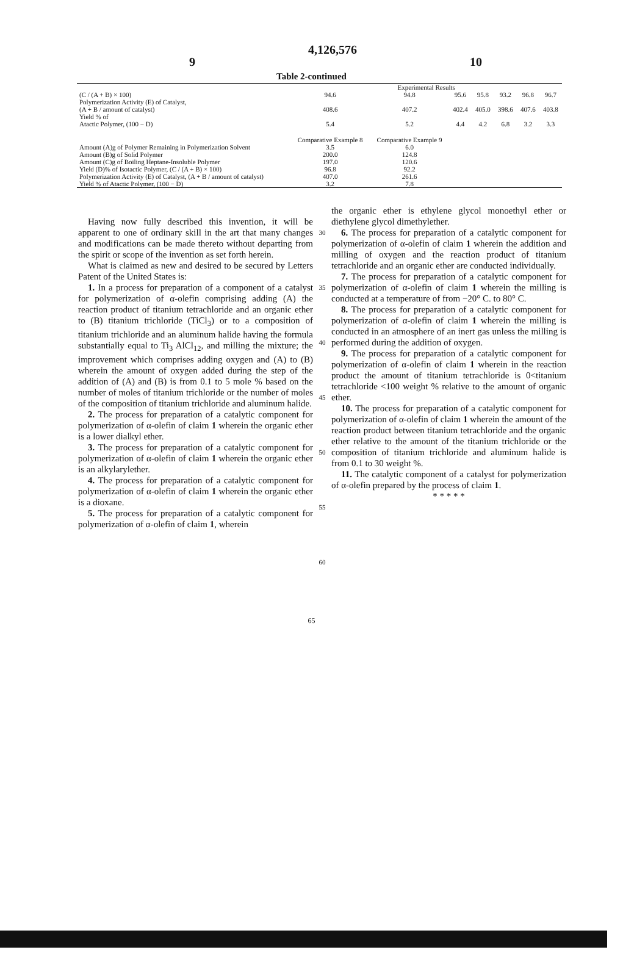9 4,126,576 10
Table 2-continued
| | Experimental Results | | | | | | |
| (C / (A + B) × 100) Polymerization Activity (E) of Catalyst, | 94.6 | 94.8 | 95.6 | 95.8 | 93.2 | 96.8 | 96.7 |
| (A + B / amount of catalyst) Yield % of | 408.6 | 407.2 | 402.4 | 405.0 | 398.6 | 407.6 | 403.8 |
| Atactic Polymer, (100 − D) | 5.4 | 5.2 | 4.4 | 4.2 | 6.8 | 3.2 | 3.3 |
| | Comparative Example 8 | Comparative Example 9 | | | | | |
| Amount (A)g of Polymer Remaining in Polymerization Solvent | 3.5 | 6.0 | | | | | |
| Amount (B)g of Solid Polymer | 200.0 | 124.8 | | | | | |
| Amount (C)g of Boiling Heptane-Insoluble Polymer | 197.0 | 120.6 | | | | | |
| Yield (D)% of Isotactic Polymer, (C / (A + B) × 100) | 96.8 | 92.2 | | | | | |
| Polymerization Activity (E) of Catalyst, (A + B / amount of catalyst) | 407.0 | 261.6 | | | | | |
| Yield % of Atactic Polymer, (100 − D) | 3.2 | 7.8 | | | | | |
Having now fully described this invention, it will be apparent to one of ordinary skill in the art that many changes and modifications can be made thereto without departing from the spirit or scope of the invention as set forth herein.
What is claimed as new and desired to be secured by Letters Patent of the United States is:
1. In a process for preparation of a component of a catalyst for polymerization of α-olefin comprising adding (A) the reaction product of titanium tetrachloride and an organic ether to (B) titanium trichloride (TiCl<sub>3</sub>) or to a composition of titanium trichloride and an aluminum halide having the formula substantially equal to Ti<sub>3</sub> AlCl<sub>12</sub>, and milling the mixture; the improvement which comprises adding oxygen and (A) to (B) wherein the amount of oxygen added during the step of the addition of (A) and (B) is from 0.1 to 5 mole % based on the number of moles of titanium trichloride or the number of moles of the composition of titanium trichloride and aluminum halide.
2. The process for preparation of a catalytic component for polymerization of α-olefin of claim 1 wherein the organic ether is a lower dialkyl ether.
3. The process for preparation of a catalytic component for polymerization of α-olefin of claim 1 wherein the organic ether is an alkylarylether.
4. The process for preparation of a catalytic component for polymerization of α-olefin of claim 1 wherein the organic ether is a dioxane.
5. The process for preparation of a catalytic component for polymerization of α-olefin of claim 1, wherein
30
35
40
45
50
55
60
the organic ether is ethylene glycol monoethyl ether or diethylene glycol dimethylether.
6. The process for preparation of a catalytic component for polymerization of α-olefin of claim 1 wherein the addition and milling of oxygen and the reaction product of titanium tetrachloride and an organic ether are conducted individually.
7. The process for preparation of a catalytic component for polymerization of α-olefin of claim 1 wherein the milling is conducted at a temperature of from −20° C. to 80° C.
8. The process for preparation of a catalytic component for polymerization of α-olefin of claim 1 wherein the milling is conducted in an atmosphere of an inert gas unless the milling is performed during the addition of oxygen.
9. The process for preparation of a catalytic component for polymerization of α-olefin of claim 1 wherein in the reaction product the amount of titanium tetrachloride is 0<titanium tetrachloride <100 weight % relative to the amount of organic ether.
10. The process for preparation of a catalytic component for polymerization of α-olefin of claim 1 wherein the amount of the reaction product between titanium tetrachloride and the organic ether relative to the amount of the titanium trichloride or the composition of titanium trichloride and aluminum halide is from 0.1 to 30 weight %.
11. The catalytic component of a catalyst for polymerization of α-olefin prepared by the process of claim 1.
* * * * *
65